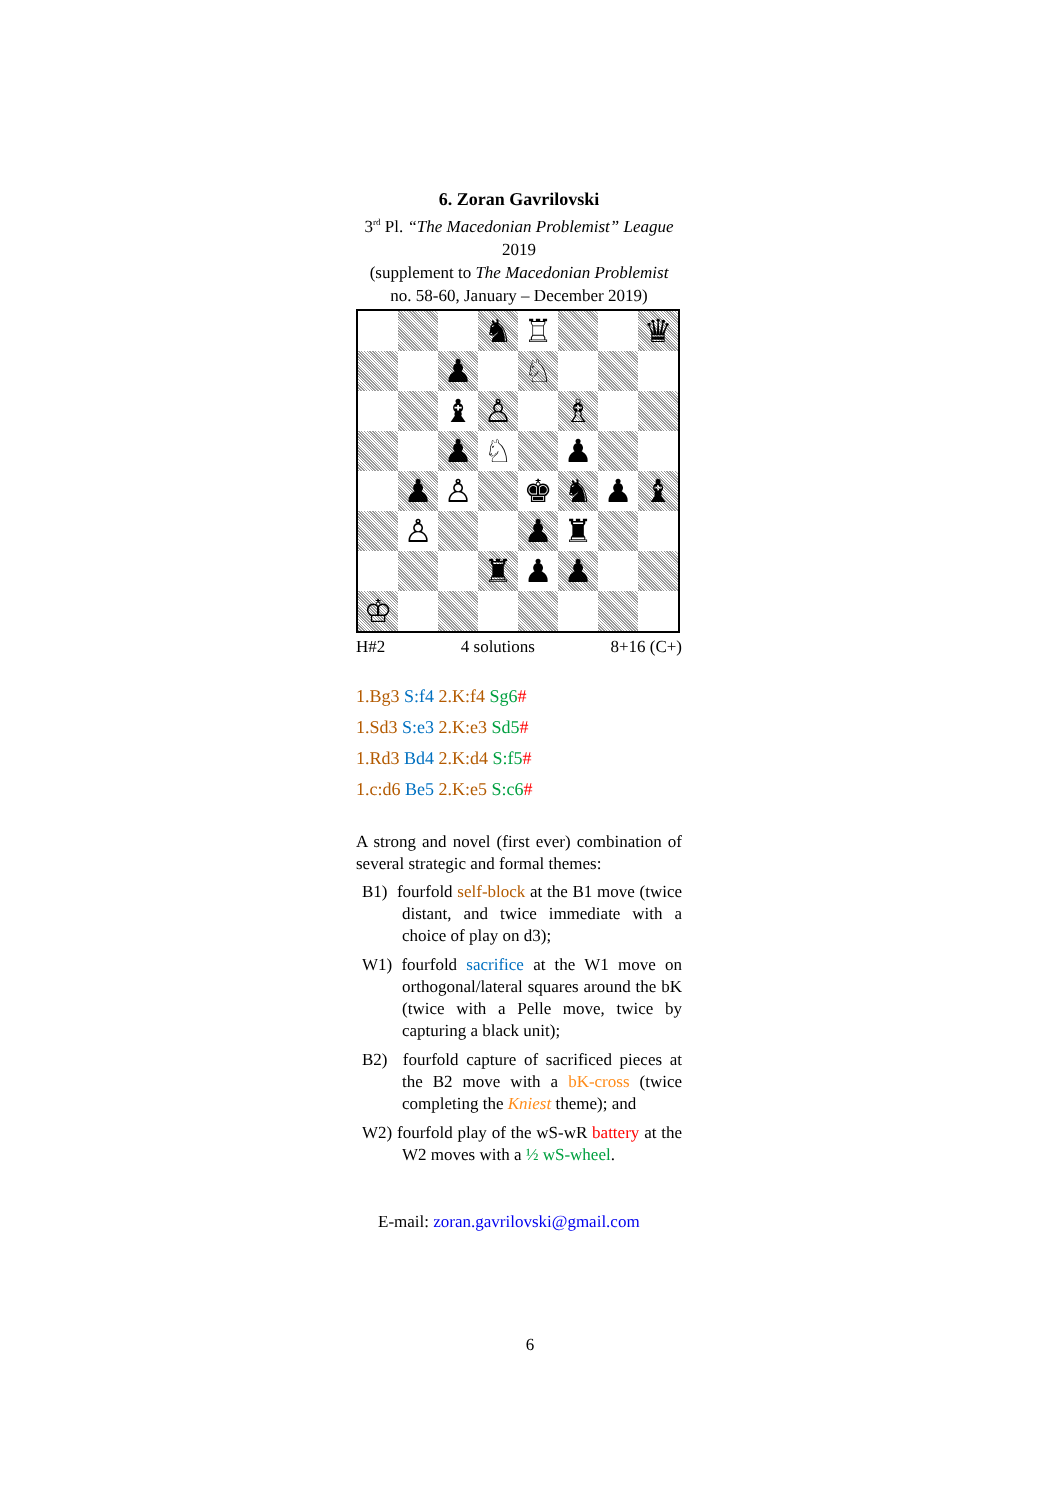6. Zoran Gavrilovski
3<sup>rd</sup> Pl. “The Macedonian Problemist” League 2019
(supplement to The Macedonian Problemist
no. 58-60, January – December 2019)
| | | | ♞ | ♖ | | | ♛ |
| | | ♟ | | ♘ | | | |
| | | ♝ | ♙ | | ♗ | | |
| | | ♟ | ♘ | | ♟ | | |
| | ♟ | ♙ | | ♚ | ♞ | ♟ | ♝ |
| | ♙ | | | ♟ | ♜ | | |
| | | | ♜ | ♟ | ♟ | | |
| ♔ | | | | | | | |
H#2 4 solutions 8+16 (C+)
1.Bg3 S:f4 2.K:f4 Sg6#
1.Sd3 S:e3 2.K:e3 Sd5#
1.Rd3 Bd4 2.K:d4 S:f5#
1.c:d6 Be5 2.K:e5 S:c6#
A strong and novel (first ever) combination of several strategic and formal themes:
B1) fourfold self-block at the B1 move (twice distant, and twice immediate with a choice of play on d3);
W1) fourfold sacrifice at the W1 move on orthogonal/lateral squares around the bK (twice with a Pelle move, twice by capturing a black unit);
B2) fourfold capture of sacrificed pieces at the B2 move with a bK-cross (twice completing the Kniest theme); and
W2) fourfold play of the wS-wR battery at the W2 moves with a ½ wS-wheel.
E-mail: zoran.gavrilovski@gmail.com
6